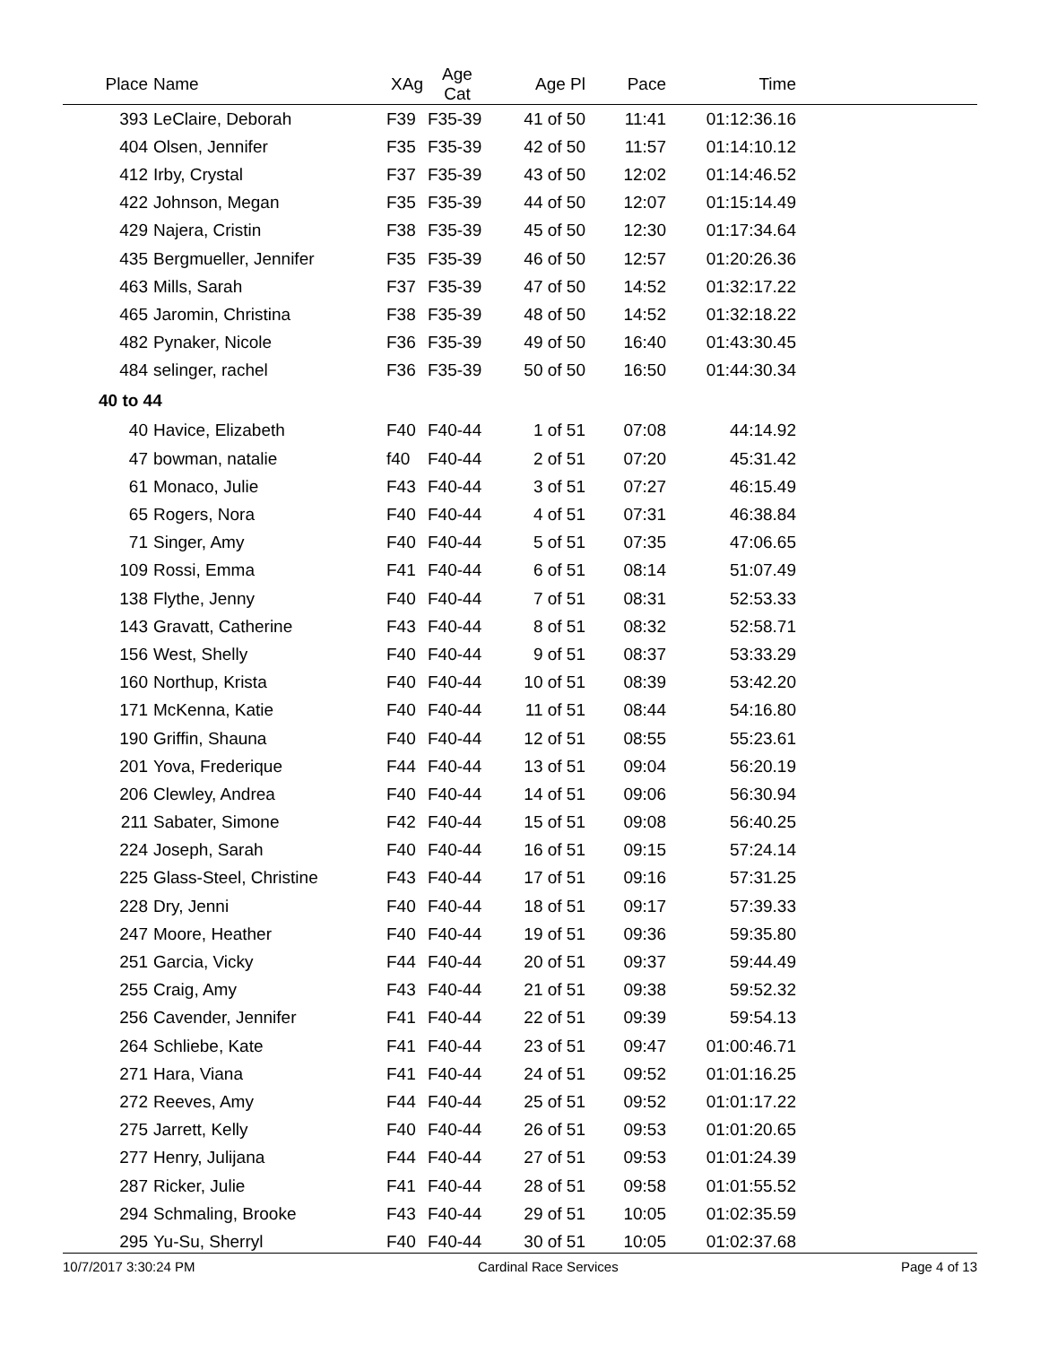| Place | Name | XAg | Age Cat | Age Pl | Pace | Time | |
| --- | --- | --- | --- | --- | --- | --- | --- |
| 393 | LeClaire, Deborah | F39 | F35-39 | 41 of 50 | 11:41 | 01:12:36.16 | |
| 404 | Olsen, Jennifer | F35 | F35-39 | 42 of 50 | 11:57 | 01:14:10.12 | |
| 412 | Irby, Crystal | F37 | F35-39 | 43 of 50 | 12:02 | 01:14:46.52 | |
| 422 | Johnson, Megan | F35 | F35-39 | 44 of 50 | 12:07 | 01:15:14.49 | |
| 429 | Najera, Cristin | F38 | F35-39 | 45 of 50 | 12:30 | 01:17:34.64 | |
| 435 | Bergmueller, Jennifer | F35 | F35-39 | 46 of 50 | 12:57 | 01:20:26.36 | |
| 463 | Mills, Sarah | F37 | F35-39 | 47 of 50 | 14:52 | 01:32:17.22 | |
| 465 | Jaromin, Christina | F38 | F35-39 | 48 of 50 | 14:52 | 01:32:18.22 | |
| 482 | Pynaker, Nicole | F36 | F35-39 | 49 of 50 | 16:40 | 01:43:30.45 | |
| 484 | selinger, rachel | F36 | F35-39 | 50 of 50 | 16:50 | 01:44:30.34 | |
| 40 to 44 | | | | | | | |
| 40 | Havice, Elizabeth | F40 | F40-44 | 1 of 51 | 07:08 | 44:14.92 | |
| 47 | bowman, natalie | f40 | F40-44 | 2 of 51 | 07:20 | 45:31.42 | |
| 61 | Monaco, Julie | F43 | F40-44 | 3 of 51 | 07:27 | 46:15.49 | |
| 65 | Rogers, Nora | F40 | F40-44 | 4 of 51 | 07:31 | 46:38.84 | |
| 71 | Singer, Amy | F40 | F40-44 | 5 of 51 | 07:35 | 47:06.65 | |
| 109 | Rossi, Emma | F41 | F40-44 | 6 of 51 | 08:14 | 51:07.49 | |
| 138 | Flythe, Jenny | F40 | F40-44 | 7 of 51 | 08:31 | 52:53.33 | |
| 143 | Gravatt, Catherine | F43 | F40-44 | 8 of 51 | 08:32 | 52:58.71 | |
| 156 | West, Shelly | F40 | F40-44 | 9 of 51 | 08:37 | 53:33.29 | |
| 160 | Northup, Krista | F40 | F40-44 | 10 of 51 | 08:39 | 53:42.20 | |
| 171 | McKenna, Katie | F40 | F40-44 | 11 of 51 | 08:44 | 54:16.80 | |
| 190 | Griffin, Shauna | F40 | F40-44 | 12 of 51 | 08:55 | 55:23.61 | |
| 201 | Yova, Frederique | F44 | F40-44 | 13 of 51 | 09:04 | 56:20.19 | |
| 206 | Clewley, Andrea | F40 | F40-44 | 14 of 51 | 09:06 | 56:30.94 | |
| 211 | Sabater, Simone | F42 | F40-44 | 15 of 51 | 09:08 | 56:40.25 | |
| 224 | Joseph, Sarah | F40 | F40-44 | 16 of 51 | 09:15 | 57:24.14 | |
| 225 | Glass-Steel, Christine | F43 | F40-44 | 17 of 51 | 09:16 | 57:31.25 | |
| 228 | Dry, Jenni | F40 | F40-44 | 18 of 51 | 09:17 | 57:39.33 | |
| 247 | Moore, Heather | F40 | F40-44 | 19 of 51 | 09:36 | 59:35.80 | |
| 251 | Garcia, Vicky | F44 | F40-44 | 20 of 51 | 09:37 | 59:44.49 | |
| 255 | Craig, Amy | F43 | F40-44 | 21 of 51 | 09:38 | 59:52.32 | |
| 256 | Cavender, Jennifer | F41 | F40-44 | 22 of 51 | 09:39 | 59:54.13 | |
| 264 | Schliebe, Kate | F41 | F40-44 | 23 of 51 | 09:47 | 01:00:46.71 | |
| 271 | Hara, Viana | F41 | F40-44 | 24 of 51 | 09:52 | 01:01:16.25 | |
| 272 | Reeves, Amy | F44 | F40-44 | 25 of 51 | 09:52 | 01:01:17.22 | |
| 275 | Jarrett, Kelly | F40 | F40-44 | 26 of 51 | 09:53 | 01:01:20.65 | |
| 277 | Henry, Julijana | F44 | F40-44 | 27 of 51 | 09:53 | 01:01:24.39 | |
| 287 | Ricker, Julie | F41 | F40-44 | 28 of 51 | 09:58 | 01:01:55.52 | |
| 294 | Schmaling, Brooke | F43 | F40-44 | 29 of 51 | 10:05 | 01:02:35.59 | |
| 295 | Yu-Su, Sherryl | F40 | F40-44 | 30 of 51 | 10:05 | 01:02:37.68 | |
10/7/2017 3:30:24 PM Cardinal Race Services Page 4 of 13